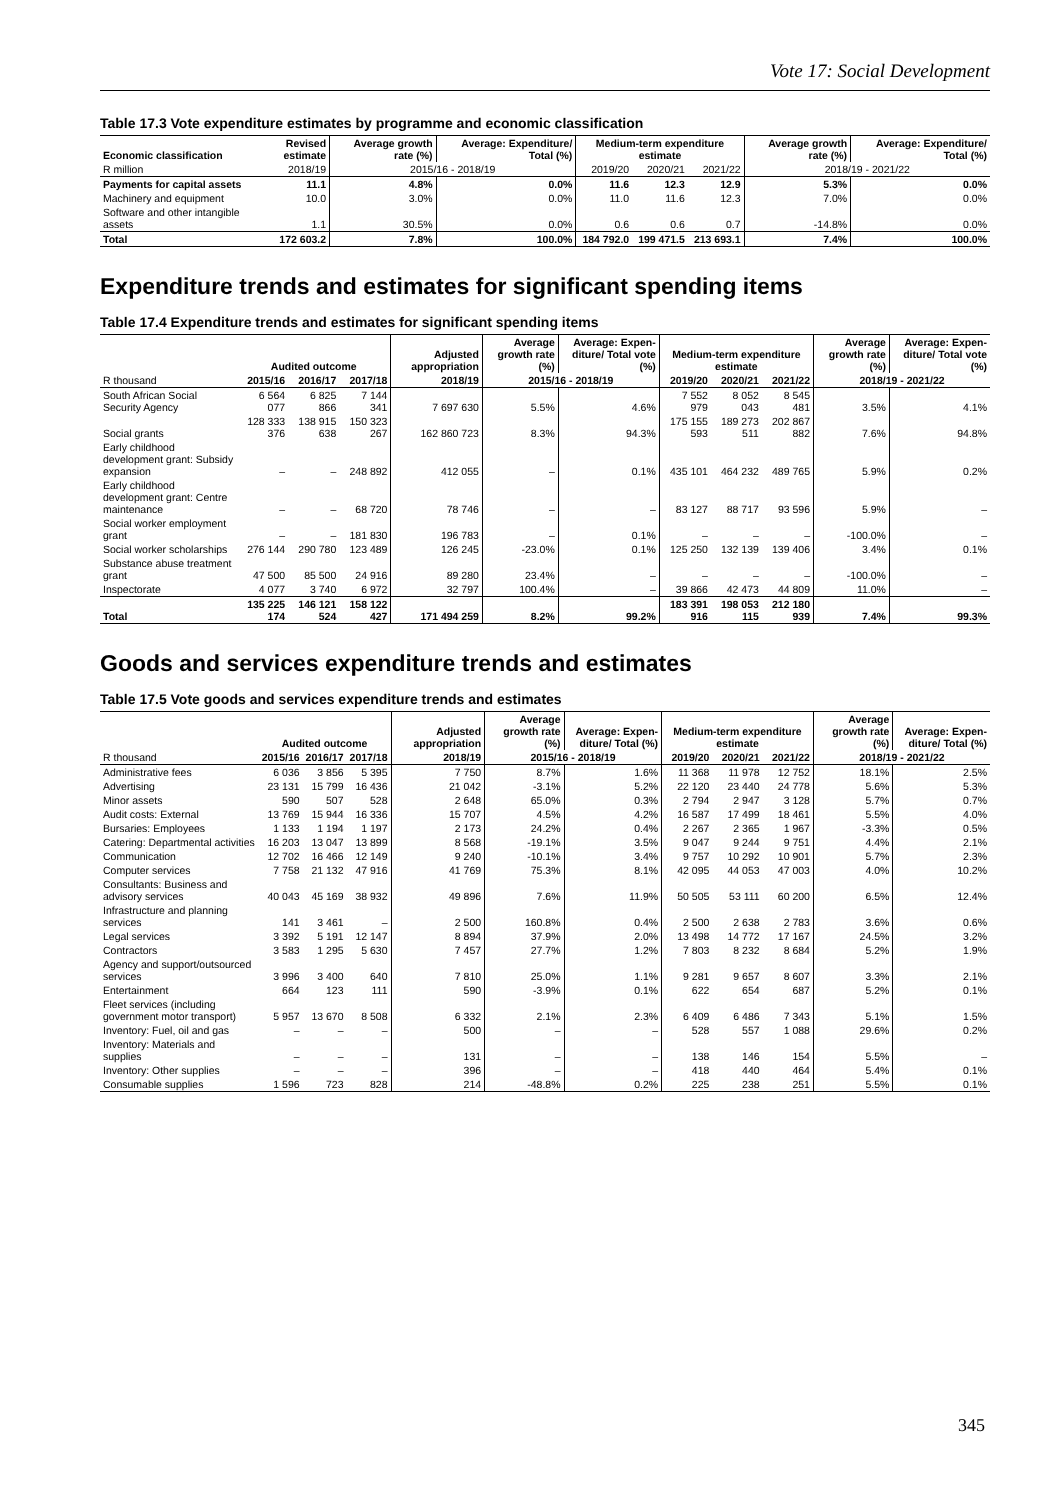Vote 17: Social Development
Table 17.3 Vote expenditure estimates by programme and economic classification
| Economic classification | Revised estimate | Average growth rate (%) | Average: Expenditure/ Total (%) | Medium-term expenditure estimate | | | Average growth rate (%) | Average: Expenditure/ Total (%) |
| --- | --- | --- | --- | --- | --- | --- | --- | --- |
| R million | 2018/19 | 2015/16 - 2018/19 | | 2019/20 | 2020/21 | 2021/22 | 2018/19 - 2021/22 | |
| Payments for capital assets | 11.1 | 4.8% | 0.0% | 11.6 | 12.3 | 12.9 | 5.3% | 0.0% |
| Machinery and equipment | 10.0 | 3.0% | 0.0% | 11.0 | 11.6 | 12.3 | 7.0% | 0.0% |
| Software and other intangible assets | 1.1 | 30.5% | 0.0% | 0.6 | 0.6 | 0.7 | -14.8% | 0.0% |
| Total | 172 603.2 | 7.8% | 100.0% | 184 792.0 | 199 471.5 | 213 693.1 | 7.4% | 100.0% |
Expenditure trends and estimates for significant spending items
Table 17.4 Expenditure trends and estimates for significant spending items
| | Audited outcome | | | Adjusted appropriation | Average growth rate (%) | Average: Expen-diture/ Total vote (%) | Medium-term expenditure estimate | | | Average growth rate (%) | Average: Expen-diture/ Total vote (%) |
| --- | --- | --- | --- | --- | --- | --- | --- | --- | --- | --- | --- |
| R thousand | 2015/16 | 2016/17 | 2017/18 | 2018/19 | 2015/16 - 2018/19 | | 2019/20 | 2020/21 | 2021/22 | 2018/19 - 2021/22 | |
| South African Social Security Agency | 6 564 077 | 6 825 866 | 7 144 341 | 7 697 630 | 5.5% | 4.6% | 7 552 979 | 8 052 043 | 8 545 481 | 3.5% | 4.1% |
| Social grants | 128 333 376 | 138 915 638 | 150 323 267 | 162 860 723 | 8.3% | 94.3% | 175 155 593 | 189 273 511 | 202 867 882 | 7.6% | 94.8% |
| Early childhood development grant: Subsidy expansion | – | – | 248 892 | 412 055 | – | 0.1% | 435 101 | 464 232 | 489 765 | 5.9% | 0.2% |
| Early childhood development grant: Centre maintenance | – | – | 68 720 | 78 746 | – | – | 83 127 | 88 717 | 93 596 | 5.9% | – |
| Social worker employment grant | – | – | 181 830 | 196 783 | – | 0.1% | – | – | – | -100.0% | – |
| Social worker scholarships | 276 144 | 290 780 | 123 489 | 126 245 | -23.0% | 0.1% | 125 250 | 132 139 | 139 406 | 3.4% | 0.1% |
| Substance abuse treatment grant | 47 500 | 85 500 | 24 916 | 89 280 | 23.4% | – | – | – | – | -100.0% | – |
| Inspectorate | 4 077 | 3 740 | 6 972 | 32 797 | 100.4% | – | 39 866 | 42 473 | 44 809 | 11.0% | – |
| Total | 135 225 174 | 146 121 524 | 158 122 427 | 171 494 259 | 8.2% | 99.2% | 183 391 916 | 198 053 115 | 212 180 939 | 7.4% | 99.3% |
Goods and services expenditure trends and estimates
Table 17.5 Vote goods and services expenditure trends and estimates
| | Audited outcome | | | Adjusted appropriation | Average growth rate (%) | Average: Expen-diture/ Total (%) | Medium-term expenditure estimate | | | Average growth rate (%) | Average: Expen-diture/ Total (%) |
| --- | --- | --- | --- | --- | --- | --- | --- | --- | --- | --- | --- |
| R thousand | 2015/16 | 2016/17 | 2017/18 | 2018/19 | 2015/16 - 2018/19 | | 2019/20 | 2020/21 | 2021/22 | 2018/19 - 2021/22 | |
| Administrative fees | 6 036 | 3 856 | 5 395 | 7 750 | 8.7% | 1.6% | 11 368 | 11 978 | 12 752 | 18.1% | 2.5% |
| Advertising | 23 131 | 15 799 | 16 436 | 21 042 | -3.1% | 5.2% | 22 120 | 23 440 | 24 778 | 5.6% | 5.3% |
| Minor assets | 590 | 507 | 528 | 2 648 | 65.0% | 0.3% | 2 794 | 2 947 | 3 128 | 5.7% | 0.7% |
| Audit costs: External | 13 769 | 15 944 | 16 336 | 15 707 | 4.5% | 4.2% | 16 587 | 17 499 | 18 461 | 5.5% | 4.0% |
| Bursaries: Employees | 1 133 | 1 194 | 1 197 | 2 173 | 24.2% | 0.4% | 2 267 | 2 365 | 1 967 | -3.3% | 0.5% |
| Catering: Departmental activities | 16 203 | 13 047 | 13 899 | 8 568 | -19.1% | 3.5% | 9 047 | 9 244 | 9 751 | 4.4% | 2.1% |
| Communication | 12 702 | 16 466 | 12 149 | 9 240 | -10.1% | 3.4% | 9 757 | 10 292 | 10 901 | 5.7% | 2.3% |
| Computer services | 7 758 | 21 132 | 47 916 | 41 769 | 75.3% | 8.1% | 42 095 | 44 053 | 47 003 | 4.0% | 10.2% |
| Consultants: Business and advisory services | 40 043 | 45 169 | 38 932 | 49 896 | 7.6% | 11.9% | 50 505 | 53 111 | 60 200 | 6.5% | 12.4% |
| Infrastructure and planning services | 141 | 3 461 | – | 2 500 | 160.8% | 0.4% | 2 500 | 2 638 | 2 783 | 3.6% | 0.6% |
| Legal services | 3 392 | 5 191 | 12 147 | 8 894 | 37.9% | 2.0% | 13 498 | 14 772 | 17 167 | 24.5% | 3.2% |
| Contractors | 3 583 | 1 295 | 5 630 | 7 457 | 27.7% | 1.2% | 7 803 | 8 232 | 8 684 | 5.2% | 1.9% |
| Agency and support/outsourced services | 3 996 | 3 400 | 640 | 7 810 | 25.0% | 1.1% | 9 281 | 9 657 | 8 607 | 3.3% | 2.1% |
| Entertainment | 664 | 123 | 111 | 590 | -3.9% | 0.1% | 622 | 654 | 687 | 5.2% | 0.1% |
| Fleet services (including government motor transport) | 5 957 | 13 670 | 8 508 | 6 332 | 2.1% | 2.3% | 6 409 | 6 486 | 7 343 | 5.1% | 1.5% |
| Inventory: Fuel, oil and gas | – | – | – | 500 | – | – | 528 | 557 | 1 088 | 29.6% | 0.2% |
| Inventory: Materials and supplies | – | – | – | 131 | – | – | 138 | 146 | 154 | 5.5% | – |
| Inventory: Other supplies | – | – | – | 396 | – | – | 418 | 440 | 464 | 5.4% | 0.1% |
| Consumable supplies | 1 596 | 723 | 828 | 214 | -48.8% | 0.2% | 225 | 238 | 251 | 5.5% | 0.1% |
345